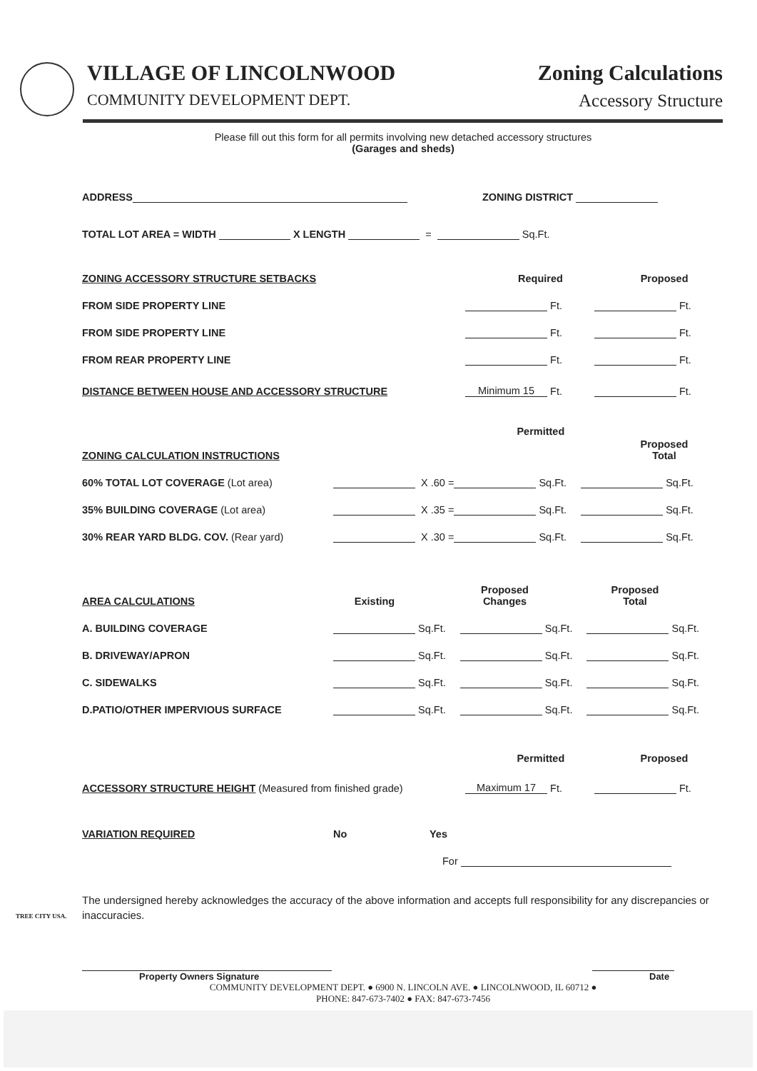VILLAGE OF LINCOLNWOOD
COMMUNITY DEVELOPMENT DEPT.
Zoning Calculations
Accessory Structure
Please fill out this form for all permits involving new detached accessory structures
(Garages and sheds)
ADDRESS ZONING DISTRICT
TOTAL LOT AREA = WIDTH X LENGTH = Sq.Ft.
ZONING ACCESSORY STRUCTURE SETBACKS Required Proposed
FROM SIDE PROPERTY LINE Ft. Ft.
FROM SIDE PROPERTY LINE Ft. Ft.
FROM REAR PROPERTY LINE Ft. Ft.
DISTANCE BETWEEN HOUSE AND ACCESSORY STRUCTURE Minimum 15 Ft. Ft.
ZONING CALCULATION INSTRUCTIONS Permitted Proposed
Total
60% TOTAL LOT COVERAGE (Lot area) X .60 = Sq.Ft. Sq.Ft.
35% BUILDING COVERAGE (Lot area) X .35 = Sq.Ft. Sq.Ft.
30% REAR YARD BLDG. COV. (Rear yard) X .30 = Sq.Ft. Sq.Ft.
AREA CALCULATIONS Existing Proposed
Changes Proposed
Total
A. BUILDING COVERAGE Sq.Ft. Sq.Ft. Sq.Ft.
B. DRIVEWAY/APRON Sq.Ft. Sq.Ft. Sq.Ft.
C. SIDEWALKS Sq.Ft. Sq.Ft. Sq.Ft.
D.PATIO/OTHER IMPERVIOUS SURFACE Sq.Ft. Sq.Ft. Sq.Ft.
Permitted Proposed
ACCESSORY STRUCTURE HEIGHT (Measured from finished grade) Maximum 17 Ft. Ft.
VARIATION REQUIRED No Yes
For
The undersigned hereby acknowledges the accuracy of the above information and accepts full responsibility for any discrepancies or inaccuracies.
Property Owners Signature Date
COMMUNITY DEVELOPMENT DEPT. ● 6900 N. LINCOLN AVE. ● LINCOLNWOOD, IL 60712 ●
PHONE: 847-673-7402 ● FAX: 847-673-7456
TREE CITY USA.